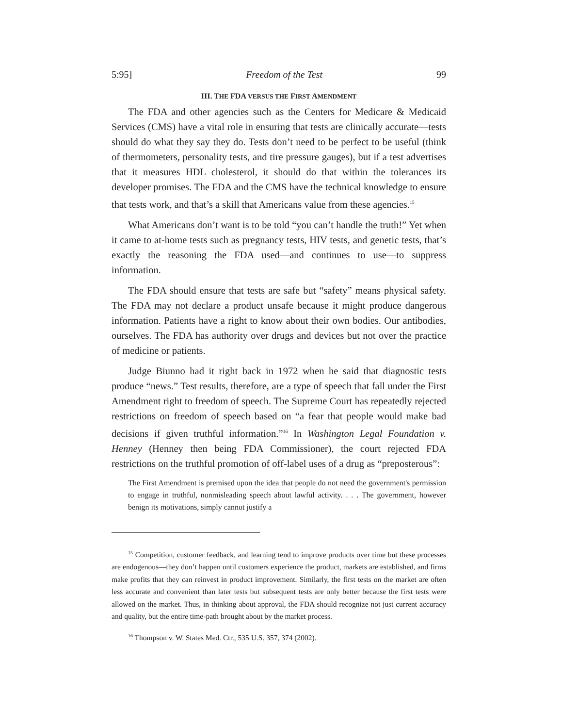5:95] Freedom of the Test 99
III. THE FDA VERSUS THE FIRST AMENDMENT
The FDA and other agencies such as the Centers for Medicare & Medicaid Services (CMS) have a vital role in ensuring that tests are clinically accurate—tests should do what they say they do. Tests don’t need to be perfect to be useful (think of thermometers, personality tests, and tire pressure gauges), but if a test advertises that it measures HDL cholesterol, it should do that within the tolerances its developer promises. The FDA and the CMS have the technical knowledge to ensure that tests work, and that’s a skill that Americans value from these agencies.<sup>15</sup>
What Americans don’t want is to be told “you can’t handle the truth!” Yet when it came to at-home tests such as pregnancy tests, HIV tests, and genetic tests, that’s exactly the reasoning the FDA used—and continues to use—to suppress information.
The FDA should ensure that tests are safe but “safety” means physical safety. The FDA may not declare a product unsafe because it might produce dangerous information. Patients have a right to know about their own bodies. Our antibodies, ourselves. The FDA has authority over drugs and devices but not over the practice of medicine or patients.
Judge Biunno had it right back in 1972 when he said that diagnostic tests produce “news.” Test results, therefore, are a type of speech that fall under the First Amendment right to freedom of speech. The Supreme Court has repeatedly rejected restrictions on freedom of speech based on “a fear that people would make bad decisions if given truthful information.”<sup>16</sup> In Washington Legal Foundation v. Henney (Henney then being FDA Commissioner), the court rejected FDA restrictions on the truthful promotion of off-label uses of a drug as “preposterous”:
The First Amendment is premised upon the idea that people do not need the government's permission to engage in truthful, nonmisleading speech about lawful activity. . . . The government, however benign its motivations, simply cannot justify a
<sup>15</sup> Competition, customer feedback, and learning tend to improve products over time but these processes are endogenous—they don’t happen until customers experience the product, markets are established, and firms make profits that they can reinvest in product improvement. Similarly, the first tests on the market are often less accurate and convenient than later tests but subsequent tests are only better because the first tests were allowed on the market. Thus, in thinking about approval, the FDA should recognize not just current accuracy and quality, but the entire time-path brought about by the market process.
<sup>16</sup> Thompson v. W. States Med. Ctr., 535 U.S. 357, 374 (2002).